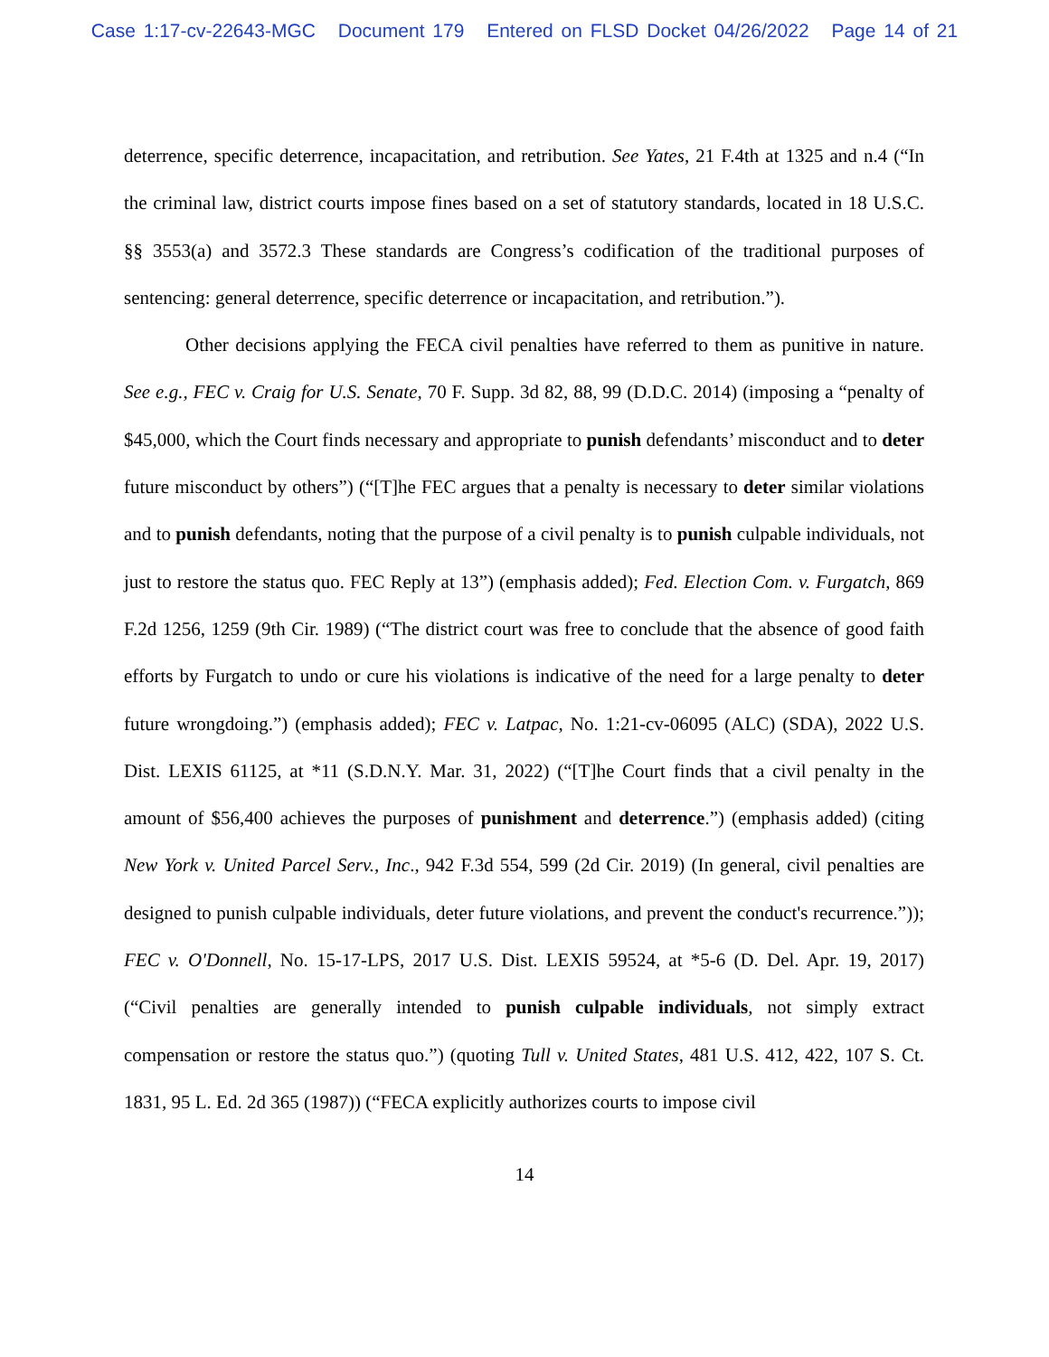Case 1:17-cv-22643-MGC Document 179 Entered on FLSD Docket 04/26/2022 Page 14 of 21
deterrence, specific deterrence, incapacitation, and retribution. See Yates, 21 F.4th at 1325 and n.4 (“In the criminal law, district courts impose fines based on a set of statutory standards, located in 18 U.S.C. §§ 3553(a) and 3572.3 These standards are Congress’s codification of the traditional purposes of sentencing: general deterrence, specific deterrence or incapacitation, and retribution.”).
Other decisions applying the FECA civil penalties have referred to them as punitive in nature. See e.g., FEC v. Craig for U.S. Senate, 70 F. Supp. 3d 82, 88, 99 (D.D.C. 2014) (imposing a “penalty of $45,000, which the Court finds necessary and appropriate to punish defendants’ misconduct and to deter future misconduct by others”) (“[T]he FEC argues that a penalty is necessary to deter similar violations and to punish defendants, noting that the purpose of a civil penalty is to punish culpable individuals, not just to restore the status quo. FEC Reply at 13”) (emphasis added); Fed. Election Com. v. Furgatch, 869 F.2d 1256, 1259 (9th Cir. 1989) (“The district court was free to conclude that the absence of good faith efforts by Furgatch to undo or cure his violations is indicative of the need for a large penalty to deter future wrongdoing.”) (emphasis added); FEC v. Latpac, No. 1:21-cv-06095 (ALC) (SDA), 2022 U.S. Dist. LEXIS 61125, at *11 (S.D.N.Y. Mar. 31, 2022) (“[T]he Court finds that a civil penalty in the amount of $56,400 achieves the purposes of punishment and deterrence.”) (emphasis added) (citing New York v. United Parcel Serv., Inc., 942 F.3d 554, 599 (2d Cir. 2019) (In general, civil penalties are designed to punish culpable individuals, deter future violations, and prevent the conduct's recurrence.”)); FEC v. O'Donnell, No. 15-17-LPS, 2017 U.S. Dist. LEXIS 59524, at *5-6 (D. Del. Apr. 19, 2017) (“Civil penalties are generally intended to punish culpable individuals, not simply extract compensation or restore the status quo.”) (quoting Tull v. United States, 481 U.S. 412, 422, 107 S. Ct. 1831, 95 L. Ed. 2d 365 (1987)) (“FECA explicitly authorizes courts to impose civil
14